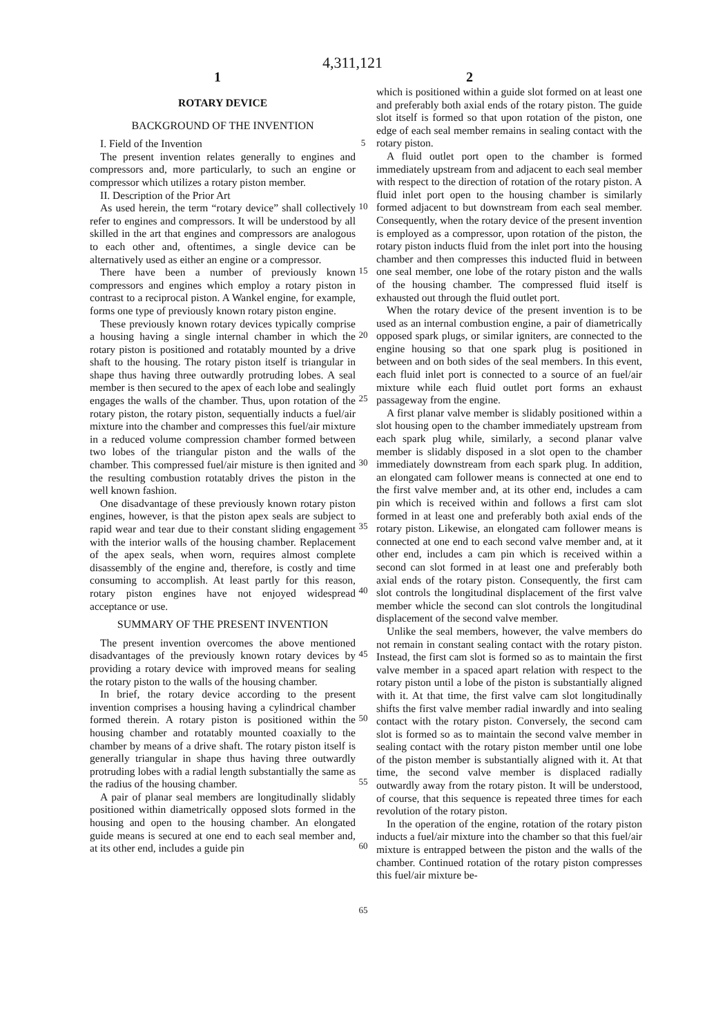4,311,121
1 2
ROTARY DEVICE
BACKGROUND OF THE INVENTION
I. Field of the Invention
The present invention relates generally to engines and compressors and, more particularly, to such an engine or compressor which utilizes a rotary piston member.
II. Description of the Prior Art
As used herein, the term “rotary device” shall collectively refer to engines and compressors. It will be understood by all skilled in the art that engines and compressors are analogous to each other and, oftentimes, a single device can be alternatively used as either an engine or a compressor.
There have been a number of previously known compressors and engines which employ a rotary piston in contrast to a reciprocal piston. A Wankel engine, for example, forms one type of previously known rotary piston engine.
These previously known rotary devices typically comprise a housing having a single internal chamber in which the rotary piston is positioned and rotatably mounted by a drive shaft to the housing. The rotary piston itself is triangular in shape thus having three outwardly protruding lobes. A seal member is then secured to the apex of each lobe and sealingly engages the walls of the chamber. Thus, upon rotation of the rotary piston, the rotary piston, sequentially inducts a fuel/air mixture into the chamber and compresses this fuel/air mixture in a reduced volume compression chamber formed between two lobes of the triangular piston and the walls of the chamber. This compressed fuel/air misture is then ignited and the resulting combustion rotatably drives the piston in the well known fashion.
One disadvantage of these previously known rotary piston engines, however, is that the piston apex seals are subject to rapid wear and tear due to their constant sliding engagement with the interior walls of the housing chamber. Replacement of the apex seals, when worn, requires almost complete disassembly of the engine and, therefore, is costly and time consuming to accomplish. At least partly for this reason, rotary piston engines have not enjoyed widespread acceptance or use.
SUMMARY OF THE PRESENT INVENTION
The present invention overcomes the above mentioned disadvantages of the previously known rotary devices by providing a rotary device with improved means for sealing the rotary piston to the walls of the housing chamber.
In brief, the rotary device according to the present invention comprises a housing having a cylindrical chamber formed therein. A rotary piston is positioned within the housing chamber and rotatably mounted coaxially to the chamber by means of a drive shaft. The rotary piston itself is generally triangular in shape thus having three outwardly protruding lobes with a radial length substantially the same as the radius of the housing chamber.
A pair of planar seal members are longitudinally slidably positioned within diametrically opposed slots formed in the housing and open to the housing chamber. An elongated guide means is secured at one end to each seal member and, at its other end, includes a guide pin
5
10
15
20
25
30
35
40
45
50
55
60
65
which is positioned within a guide slot formed on at least one and preferably both axial ends of the rotary piston. The guide slot itself is formed so that upon rotation of the piston, one edge of each seal member remains in sealing contact with the rotary piston.
A fluid outlet port open to the chamber is formed immediately upstream from and adjacent to each seal member with respect to the direction of rotation of the rotary piston. A fluid inlet port open to the housing chamber is similarly formed adjacent to but downstream from each seal member. Consequently, when the rotary device of the present invention is employed as a compressor, upon rotation of the piston, the rotary piston inducts fluid from the inlet port into the housing chamber and then compresses this inducted fluid in between one seal member, one lobe of the rotary piston and the walls of the housing chamber. The compressed fluid itself is exhausted out through the fluid outlet port.
When the rotary device of the present invention is to be used as an internal combustion engine, a pair of diametrically opposed spark plugs, or similar igniters, are connected to the engine housing so that one spark plug is positioned in between and on both sides of the seal members. In this event, each fluid inlet port is connected to a source of an fuel/air mixture while each fluid outlet port forms an exhaust passageway from the engine.
A first planar valve member is slidably positioned within a slot housing open to the chamber immediately upstream from each spark plug while, similarly, a second planar valve member is slidably disposed in a slot open to the chamber immediately downstream from each spark plug. In addition, an elongated cam follower means is connected at one end to the first valve member and, at its other end, includes a cam pin which is received within and follows a first cam slot formed in at least one and preferably both axial ends of the rotary piston. Likewise, an elongated cam follower means is connected at one end to each second valve member and, at it other end, includes a cam pin which is received within a second can slot formed in at least one and preferably both axial ends of the rotary piston. Consequently, the first cam slot controls the longitudinal displacement of the first valve member whicle the second can slot controls the longitudinal displacement of the second valve member.
Unlike the seal members, however, the valve members do not remain in constant sealing contact with the rotary piston. Instead, the first cam slot is formed so as to maintain the first valve member in a spaced apart relation with respect to the rotary piston until a lobe of the piston is substantially aligned with it. At that time, the first valve cam slot longitudinally shifts the first valve member radial inwardly and into sealing contact with the rotary piston. Conversely, the second cam slot is formed so as to maintain the second valve member in sealing contact with the rotary piston member until one lobe of the piston member is substantially aligned with it. At that time, the second valve member is displaced radially outwardly away from the rotary piston. It will be understood, of course, that this sequence is repeated three times for each revolution of the rotary piston.
In the operation of the engine, rotation of the rotary piston inducts a fuel/air mixture into the chamber so that this fuel/air mixture is entrapped between the piston and the walls of the chamber. Continued rotation of the rotary piston compresses this fuel/air mixture be-